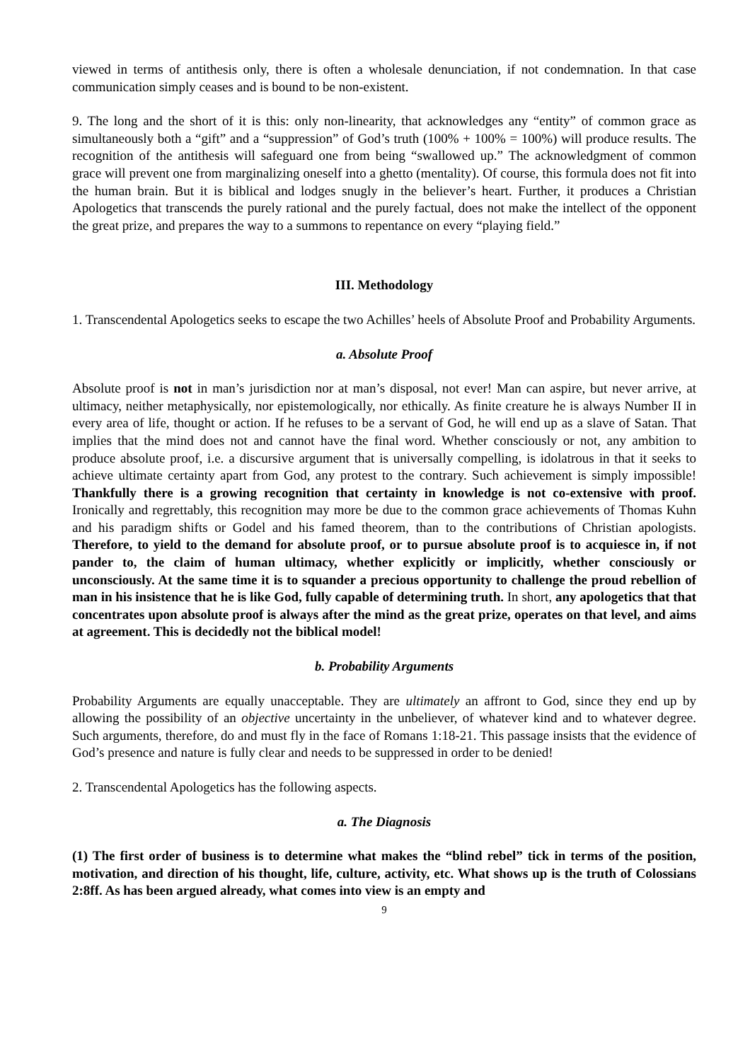viewed in terms of antithesis only, there is often a wholesale denunciation, if not condemnation. In that case communication simply ceases and is bound to be non-existent.
9. The long and the short of it is this: only non-linearity, that acknowledges any “entity” of common grace as simultaneously both a “gift” and a “suppression” of God’s truth (100% + 100% = 100%) will produce results. The recognition of the antithesis will safeguard one from being “swallowed up.” The acknowledgment of common grace will prevent one from marginalizing oneself into a ghetto (mentality). Of course, this formula does not fit into the human brain. But it is biblical and lodges snugly in the believer’s heart. Further, it produces a Christian Apologetics that transcends the purely rational and the purely factual, does not make the intellect of the opponent the great prize, and prepares the way to a summons to repentance on every “playing field.”
III. Methodology
1. Transcendental Apologetics seeks to escape the two Achilles’ heels of Absolute Proof and Probability Arguments.
a. Absolute Proof
Absolute proof is not in man’s jurisdiction nor at man’s disposal, not ever! Man can aspire, but never arrive, at ultimacy, neither metaphysically, nor epistemologically, nor ethically. As finite creature he is always Number II in every area of life, thought or action. If he refuses to be a servant of God, he will end up as a slave of Satan. That implies that the mind does not and cannot have the final word. Whether consciously or not, any ambition to produce absolute proof, i.e. a discursive argument that is universally compelling, is idolatrous in that it seeks to achieve ultimate certainty apart from God, any protest to the contrary. Such achievement is simply impossible! Thankfully there is a growing recognition that certainty in knowledge is not co-extensive with proof. Ironically and regrettably, this recognition may more be due to the common grace achievements of Thomas Kuhn and his paradigm shifts or Godel and his famed theorem, than to the contributions of Christian apologists. Therefore, to yield to the demand for absolute proof, or to pursue absolute proof is to acquiesce in, if not pander to, the claim of human ultimacy, whether explicitly or implicitly, whether consciously or unconsciously. At the same time it is to squander a precious opportunity to challenge the proud rebellion of man in his insistence that he is like God, fully capable of determining truth. In short, any apologetics that that concentrates upon absolute proof is always after the mind as the great prize, operates on that level, and aims at agreement. This is decidedly not the biblical model!
b. Probability Arguments
Probability Arguments are equally unacceptable. They are ultimately an affront to God, since they end up by allowing the possibility of an objective uncertainty in the unbeliever, of whatever kind and to whatever degree. Such arguments, therefore, do and must fly in the face of Romans 1:18-21. This passage insists that the evidence of God’s presence and nature is fully clear and needs to be suppressed in order to be denied!
2. Transcendental Apologetics has the following aspects.
a. The Diagnosis
(1) The first order of business is to determine what makes the “blind rebel” tick in terms of the position, motivation, and direction of his thought, life, culture, activity, etc. What shows up is the truth of Colossians 2:8ff. As has been argued already, what comes into view is an empty and
9